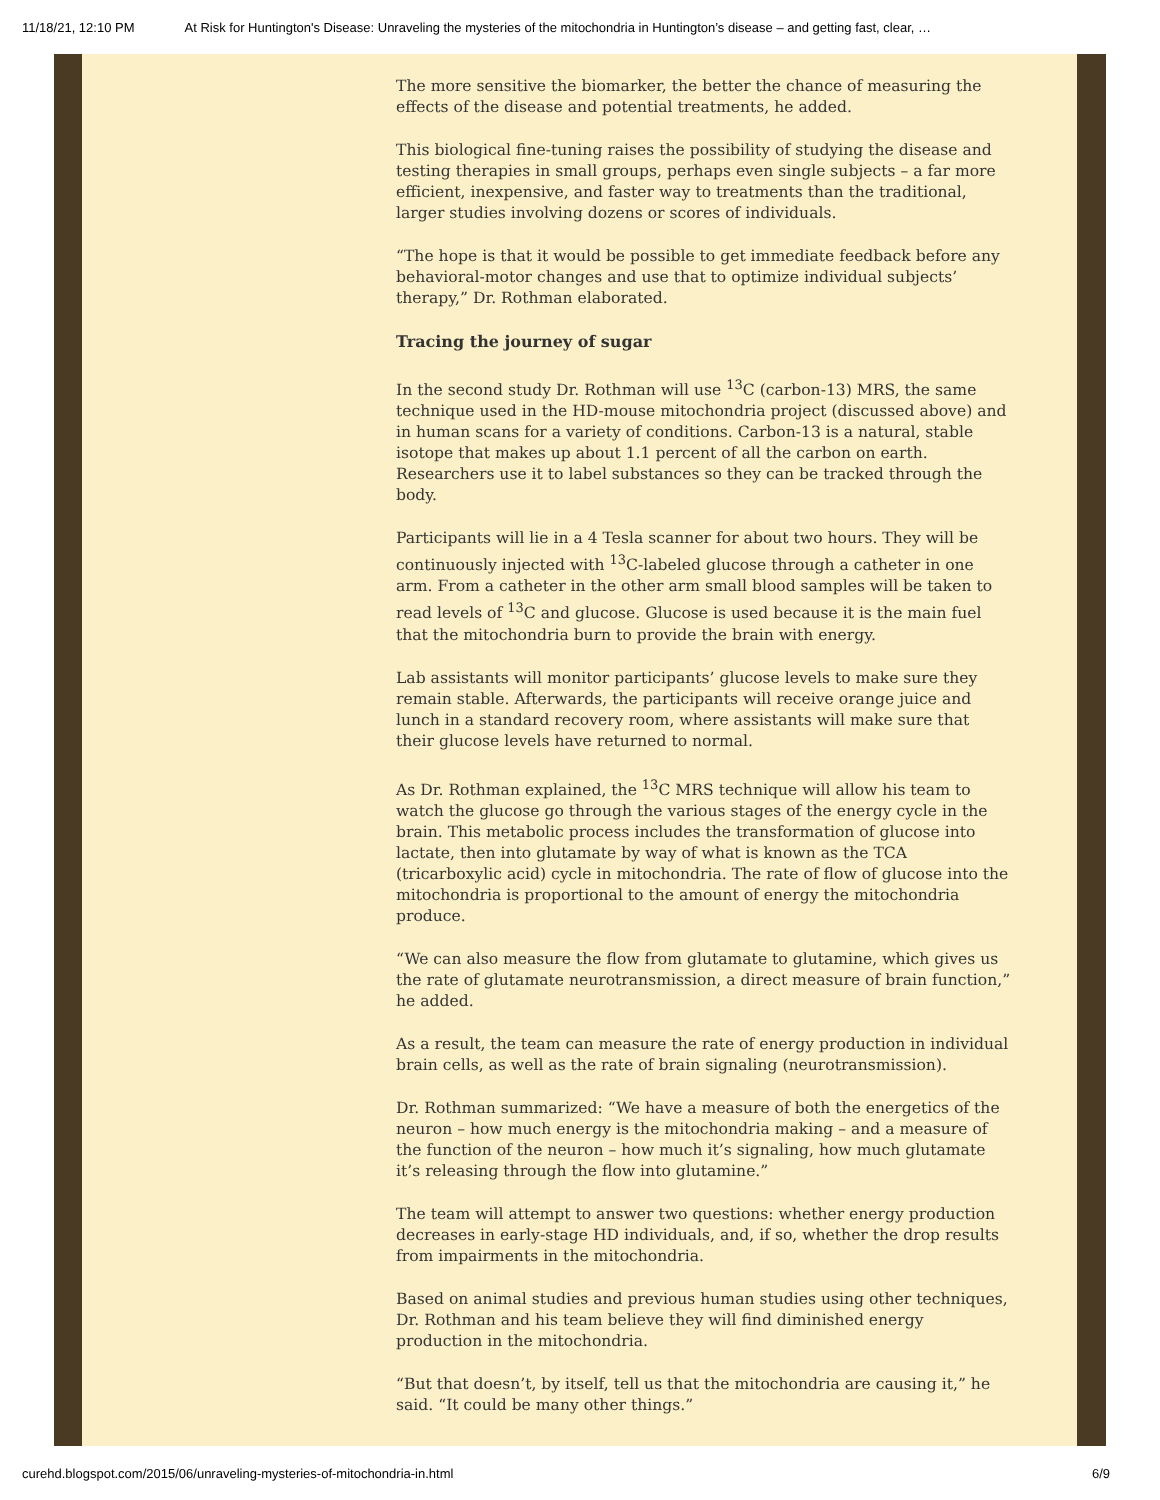11/18/21, 12:10 PM At Risk for Huntington's Disease: Unraveling the mysteries of the mitochondria in Huntington’s disease – and getting fast, clear, …
The more sensitive the biomarker, the better the chance of measuring the effects of the disease and potential treatments, he added.
This biological fine-tuning raises the possibility of studying the disease and testing therapies in small groups, perhaps even single subjects – a far more efficient, inexpensive, and faster way to treatments than the traditional, larger studies involving dozens or scores of individuals.
“The hope is that it would be possible to get immediate feedback before any behavioral-motor changes and use that to optimize individual subjects’ therapy,” Dr. Rothman elaborated.
Tracing the journey of sugar
In the second study Dr. Rothman will use <sup>13</sup>C (carbon-13) MRS, the same technique used in the HD-mouse mitochondria project (discussed above) and in human scans for a variety of conditions. Carbon-13 is a natural, stable isotope that makes up about 1.1 percent of all the carbon on earth. Researchers use it to label substances so they can be tracked through the body.
Participants will lie in a 4 Tesla scanner for about two hours. They will be continuously injected with <sup>13</sup>C-labeled glucose through a catheter in one arm. From a catheter in the other arm small blood samples will be taken to read levels of <sup>13</sup>C and glucose. Glucose is used because it is the main fuel that the mitochondria burn to provide the brain with energy.
Lab assistants will monitor participants’ glucose levels to make sure they remain stable. Afterwards, the participants will receive orange juice and lunch in a standard recovery room, where assistants will make sure that their glucose levels have returned to normal.
As Dr. Rothman explained, the <sup>13</sup>C MRS technique will allow his team to watch the glucose go through the various stages of the energy cycle in the brain. This metabolic process includes the transformation of glucose into lactate, then into glutamate by way of what is known as the TCA (tricarboxylic acid) cycle in mitochondria. The rate of flow of glucose into the mitochondria is proportional to the amount of energy the mitochondria produce.
“We can also measure the flow from glutamate to glutamine, which gives us the rate of glutamate neurotransmission, a direct measure of brain function,” he added.
As a result, the team can measure the rate of energy production in individual brain cells, as well as the rate of brain signaling (neurotransmission).
Dr. Rothman summarized: “We have a measure of both the energetics of the neuron – how much energy is the mitochondria making – and a measure of the function of the neuron – how much it’s signaling, how much glutamate it’s releasing through the flow into glutamine.”
The team will attempt to answer two questions: whether energy production decreases in early-stage HD individuals, and, if so, whether the drop results from impairments in the mitochondria.
Based on animal studies and previous human studies using other techniques, Dr. Rothman and his team believe they will find diminished energy production in the mitochondria.
“But that doesn’t, by itself, tell us that the mitochondria are causing it,” he said. “It could be many other things.”
curehd.blogspot.com/2015/06/unraveling-mysteries-of-mitochondria-in.html 6/9